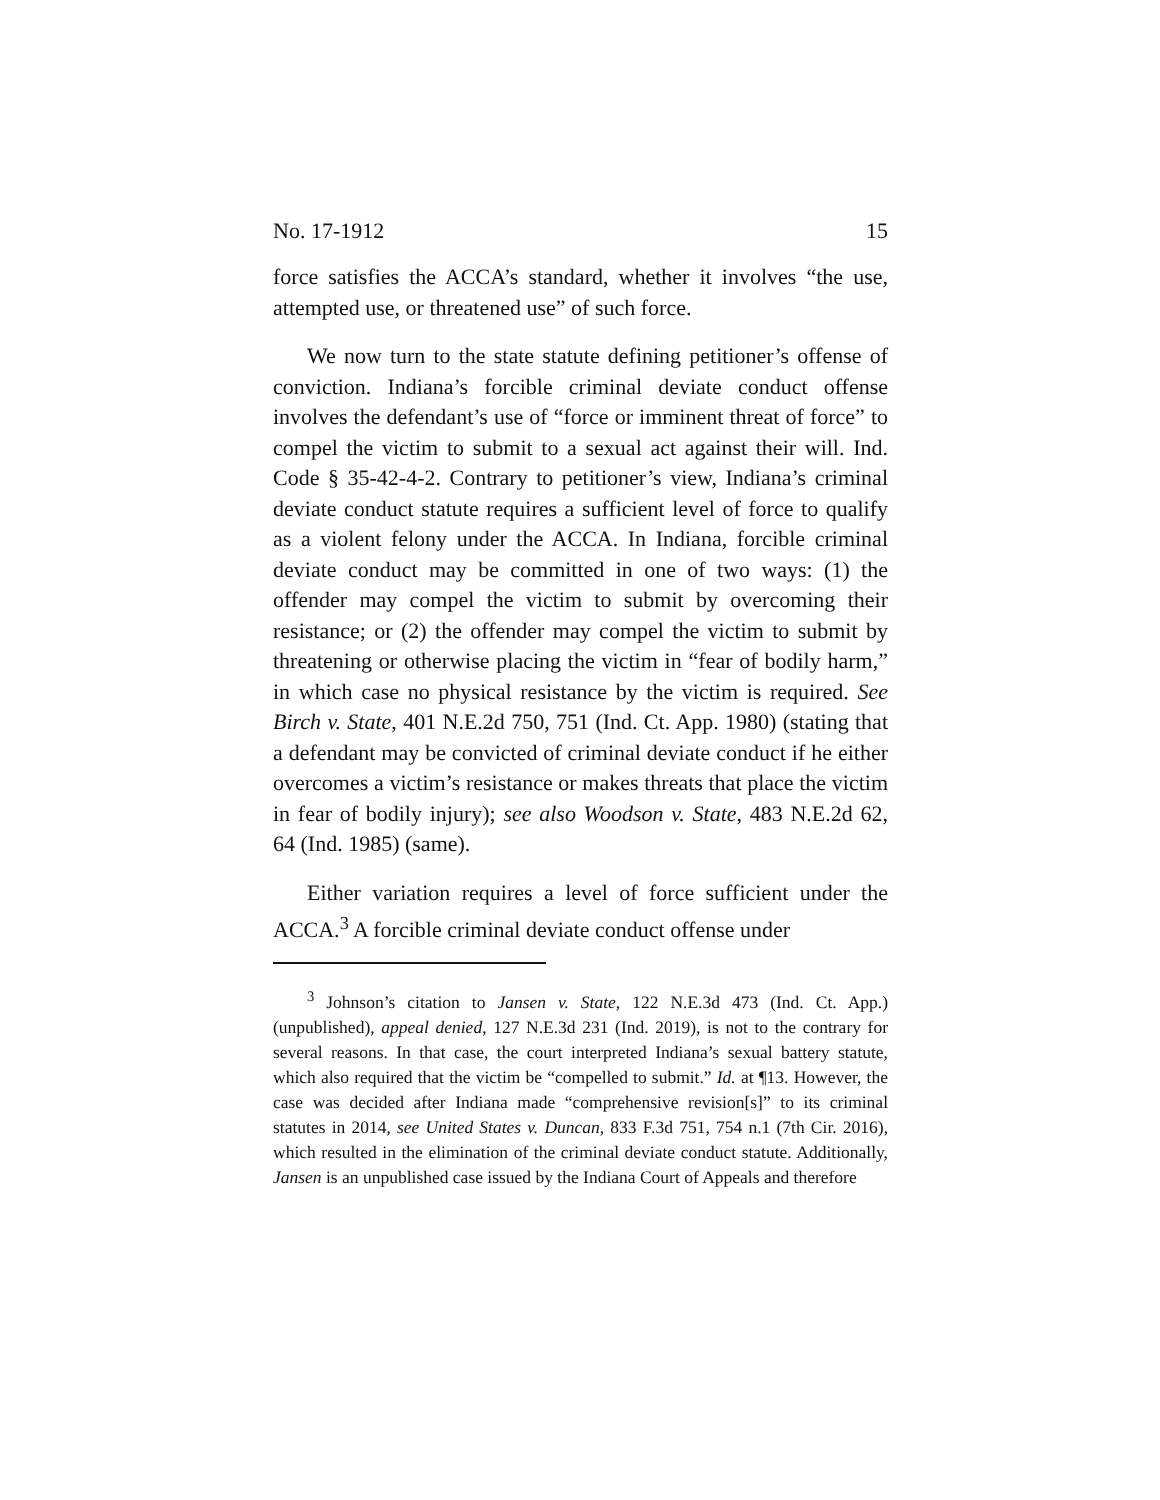No. 17-1912 15
force satisfies the ACCA’s standard, whether it involves “the use, attempted use, or threatened use” of such force.
We now turn to the state statute defining petitioner’s offense of conviction. Indiana’s forcible criminal deviate conduct offense involves the defendant’s use of “force or imminent threat of force” to compel the victim to submit to a sexual act against their will. Ind. Code § 35-42-4-2. Contrary to petitioner’s view, Indiana’s criminal deviate conduct statute requires a sufficient level of force to qualify as a violent felony under the ACCA. In Indiana, forcible criminal deviate conduct may be committed in one of two ways: (1) the offender may compel the victim to submit by overcoming their resistance; or (2) the offender may compel the victim to submit by threatening or otherwise placing the victim in “fear of bodily harm,” in which case no physical resistance by the victim is required. See Birch v. State, 401 N.E.2d 750, 751 (Ind. Ct. App. 1980) (stating that a defendant may be convicted of criminal deviate conduct if he either overcomes a victim’s resistance or makes threats that place the victim in fear of bodily injury); see also Woodson v. State, 483 N.E.2d 62, 64 (Ind. 1985) (same).
Either variation requires a level of force sufficient under the ACCA.<sup>3</sup> A forcible criminal deviate conduct offense under
<sup>3</sup> Johnson’s citation to Jansen v. State, 122 N.E.3d 473 (Ind. Ct. App.) (unpublished), appeal denied, 127 N.E.3d 231 (Ind. 2019), is not to the contrary for several reasons. In that case, the court interpreted Indiana’s sexual battery statute, which also required that the victim be “compelled to submit.” Id. at ¶13. However, the case was decided after Indiana made “comprehensive revision[s]” to its criminal statutes in 2014, see United States v. Duncan, 833 F.3d 751, 754 n.1 (7th Cir. 2016), which resulted in the elimination of the criminal deviate conduct statute. Additionally, Jansen is an unpublished case issued by the Indiana Court of Appeals and therefore